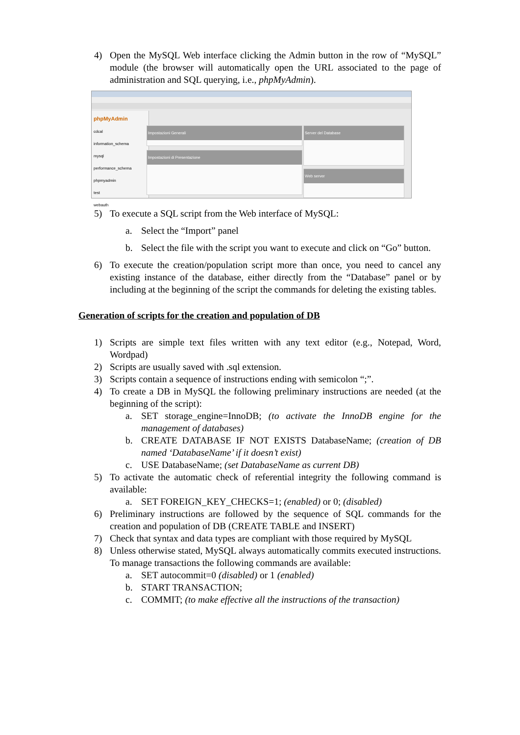4) Open the MySQL Web interface clicking the Admin button in the row of “MySQL” module (the browser will automatically open the URL associated to the page of administration and SQL querying, i.e., phpMyAdmin).
phpMyAdmin
cdcal
information_schema
mysql
performance_schema
phpmyadmin
test
webauth
Impostazioni Generali
Impostazioni di Presentazione
Server del Database
Web server
5) To execute a SQL script from the Web interface of MySQL:
a. Select the “Import” panel
b. Select the file with the script you want to execute and click on “Go” button.
6) To execute the creation/population script more than once, you need to cancel any existing instance of the database, either directly from the “Database” panel or by including at the beginning of the script the commands for deleting the existing tables.
Generation of scripts for the creation and population of DB
1) Scripts are simple text files written with any text editor (e.g., Notepad, Word, Wordpad)
2) Scripts are usually saved with .sql extension.
3) Scripts contain a sequence of instructions ending with semicolon “;”.
4) To create a DB in MySQL the following preliminary instructions are needed (at the beginning of the script):
a. SET storage_engine=InnoDB; (to activate the InnoDB engine for the management of databases)
b. CREATE DATABASE IF NOT EXISTS DatabaseName; (creation of DB named ‘DatabaseName’ if it doesn’t exist)
c. USE DatabaseName; (set DatabaseName as current DB)
5) To activate the automatic check of referential integrity the following command is available:
a. SET FOREIGN_KEY_CHECKS=1; (enabled) or 0; (disabled)
6) Preliminary instructions are followed by the sequence of SQL commands for the creation and population of DB (CREATE TABLE and INSERT)
7) Check that syntax and data types are compliant with those required by MySQL
8) Unless otherwise stated, MySQL always automatically commits executed instructions. To manage transactions the following commands are available:
a. SET autocommit=0 (disabled) or 1 (enabled)
b. START TRANSACTION;
c. COMMIT; (to make effective all the instructions of the transaction)